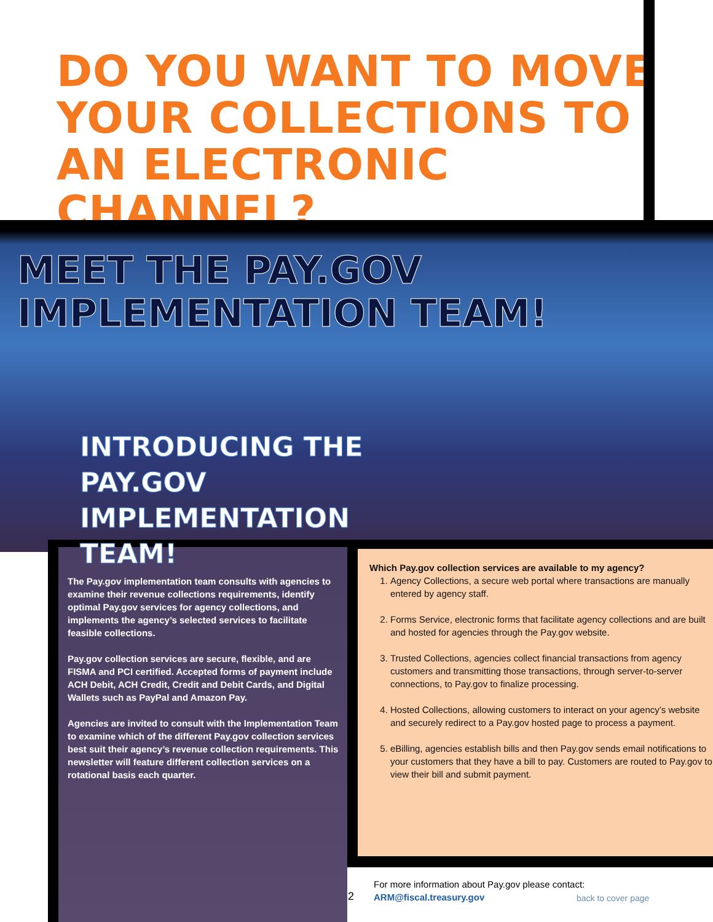DO YOU WANT TO MOVE YOUR COLLECTIONS TO AN ELECTRONIC CHANNEL?
MEET THE PAY.GOV
IMPLEMENTATION TEAM!
INTRODUCING THE
PAY.GOV
IMPLEMENTATION
TEAM!
The Pay.gov implementation team consults with agencies to examine their revenue collections requirements, identify optimal Pay.gov services for agency collections, and implements the agency’s selected services to facilitate feasible collections.
Pay.gov collection services are secure, flexible, and are FISMA and PCI certified. Accepted forms of payment include ACH Debit, ACH Credit, Credit and Debit Cards, and Digital Wallets such as PayPal and Amazon Pay.
Agencies are invited to consult with the Implementation Team to examine which of the different Pay.gov collection services best suit their agency’s revenue collection requirements. This newsletter will feature different collection services on a rotational basis each quarter.
Which Pay.gov collection services are available to my agency?
1. Agency Collections, a secure web portal where transactions are manually entered by agency staff.
2. Forms Service, electronic forms that facilitate agency collections and are built and hosted for agencies through the Pay.gov website.
3. Trusted Collections, agencies collect financial transactions from agency customers and transmitting those transactions, through server-to-server connections, to Pay.gov to finalize processing.
4. Hosted Collections, allowing customers to interact on your agency’s website and securely redirect to a Pay.gov hosted page to process a payment.
5. eBilling, agencies establish bills and then Pay.gov sends email notifications to your customers that they have a bill to pay. Customers are routed to Pay.gov to view their bill and submit payment.
2
For more information about Pay.gov please contact:
ARM@fiscal.treasury.gov
back to cover page